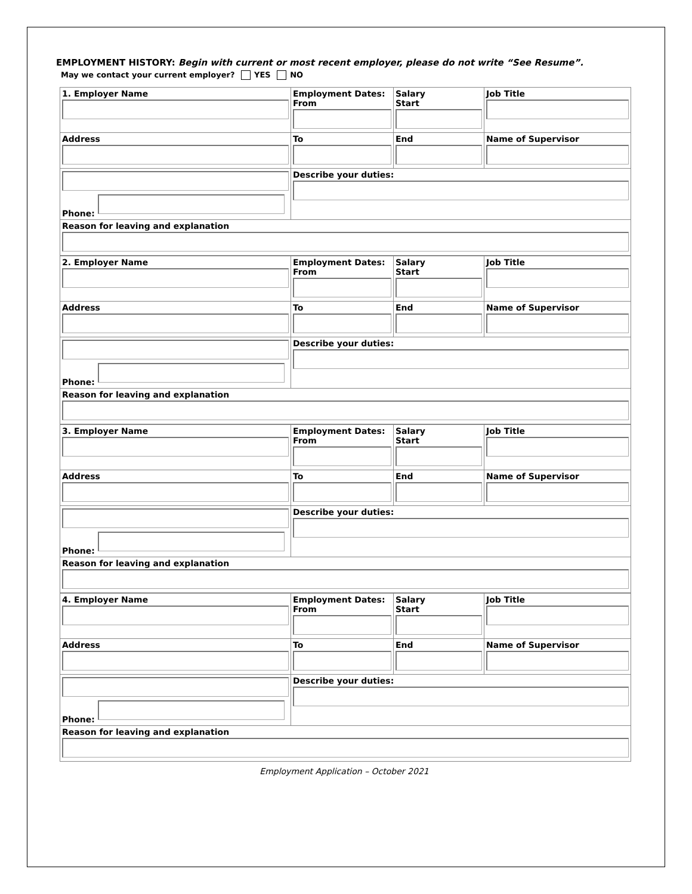EMPLOYMENT HISTORY: Begin with current or most recent employer, please do not write “See Resume”.
May we contact your current employer? YES NO
| 1. Employer Name | Employment Dates: From | Salary Start | Job Title |
| Address | To | End | Name of Supervisor |
| Phone: | Describe your duties: | | |
| Reason for leaving and explanation | | | |
| 2. Employer Name | Employment Dates: From | Salary Start | Job Title |
| Address | To | End | Name of Supervisor |
| Phone: | Describe your duties: | | |
| Reason for leaving and explanation | | | |
| 3. Employer Name | Employment Dates: From | Salary Start | Job Title |
| Address | To | End | Name of Supervisor |
| Phone: | Describe your duties: | | |
| Reason for leaving and explanation | | | |
| 4. Employer Name | Employment Dates: From | Salary Start | Job Title |
| Address | To | End | Name of Supervisor |
| Phone: | Describe your duties: | | |
| Reason for leaving and explanation | | | |
Employment Application – October 2021